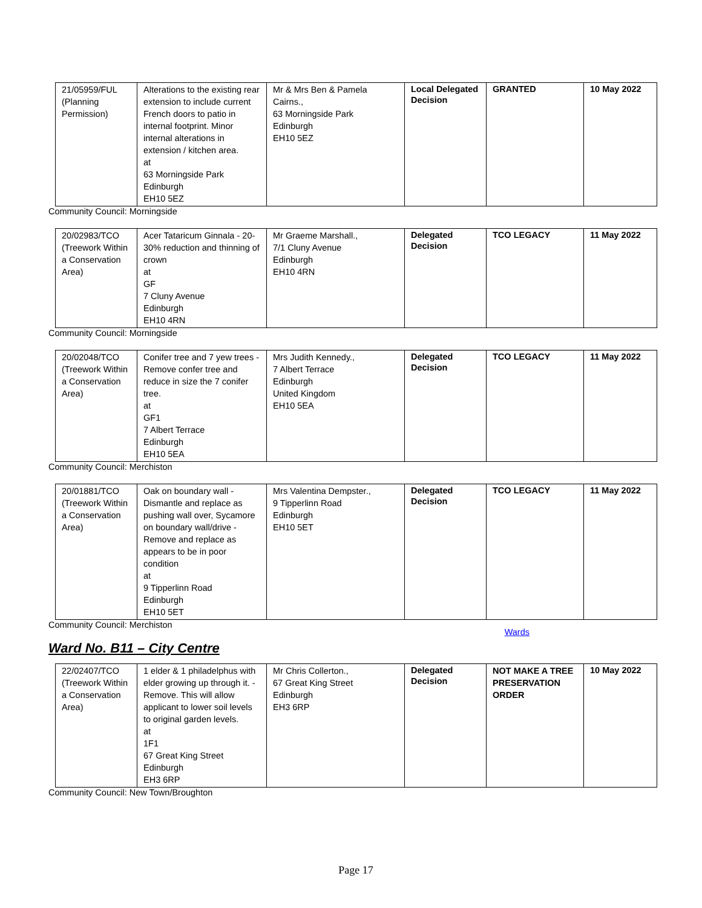| 21/05959/FUL (Planning Permission) | Alterations to the existing rear extension to include current French doors to patio in internal footprint. Minor internal alterations in extension / kitchen area. at 63 Morningside Park Edinburgh EH10 5EZ | Mr & Mrs Ben & Pamela Cairns., 63 Morningside Park Edinburgh EH10 5EZ | Local Delegated Decision | GRANTED | 10 May 2022 |
Community Council: Morningside
| 20/02983/TCO (Treework Within a Conservation Area) | Acer Tataricum Ginnala - 20-30% reduction and thinning of crown at GF 7 Cluny Avenue Edinburgh EH10 4RN | Mr Graeme Marshall., 7/1 Cluny Avenue Edinburgh EH10 4RN | Delegated Decision | TCO LEGACY | 11 May 2022 |
Community Council: Morningside
| 20/02048/TCO (Treework Within a Conservation Area) | Conifer tree and 7 yew trees - Remove confer tree and reduce in size the 7 conifer tree. at GF1 7 Albert Terrace Edinburgh EH10 5EA | Mrs Judith Kennedy., 7 Albert Terrace Edinburgh United Kingdom EH10 5EA | Delegated Decision | TCO LEGACY | 11 May 2022 |
Community Council: Merchiston
| 20/01881/TCO (Treework Within a Conservation Area) | Oak on boundary wall - Dismantle and replace as pushing wall over, Sycamore on boundary wall/drive - Remove and replace as appears to be in poor condition at 9 Tipperlinn Road Edinburgh EH10 5ET | Mrs Valentina Dempster., 9 Tipperlinn Road Edinburgh EH10 5ET | Delegated Decision | TCO LEGACY | 11 May 2022 |
Community Council: Merchiston
Wards
Ward No. B11 – City Centre
| 22/02407/TCO (Treework Within a Conservation Area) | 1 elder & 1 philadelphus with elder growing up through it. - Remove. This will allow applicant to lower soil levels to original garden levels. at 1F1 67 Great King Street Edinburgh EH3 6RP | Mr Chris Collerton., 67 Great King Street Edinburgh EH3 6RP | Delegated Decision | NOT MAKE A TREE PRESERVATION ORDER | 10 May 2022 |
Community Council: New Town/Broughton
Page 17